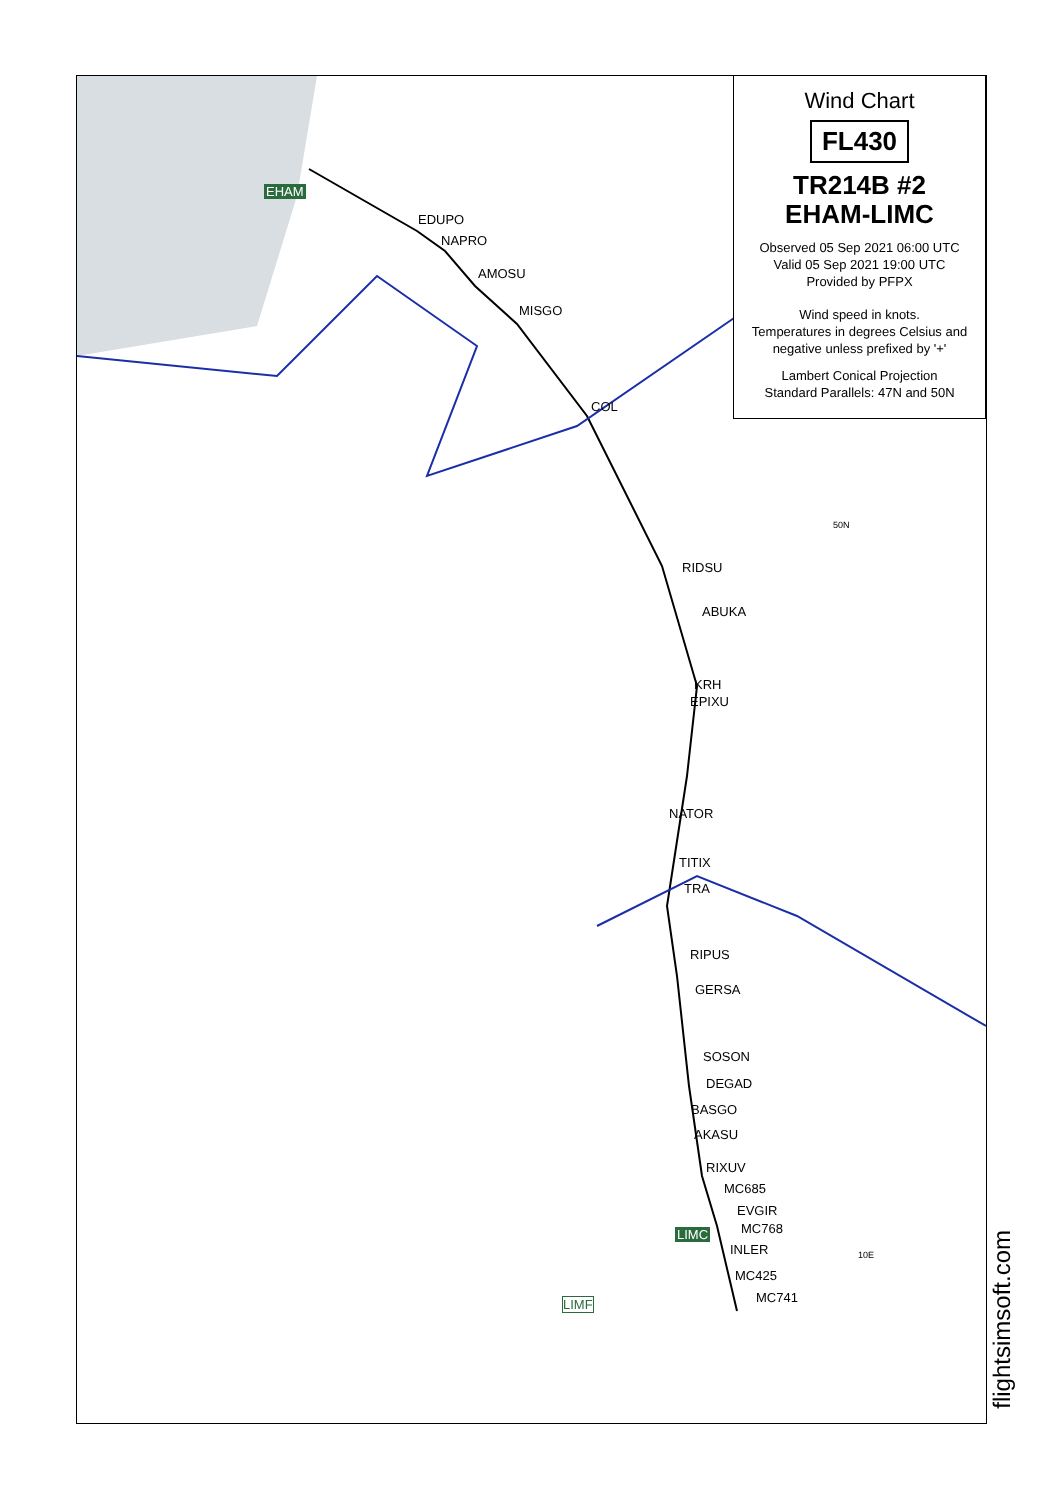EDUPO
NAPRO
AMOSU
MISGO
COL
RIDSU
ABUKA
KRH
EPIXU
NATOR
TITIX
TRA
RIPUS
GERSA
SOSON
DEGAD
BASGO
AKASU
RIXUV
MC685
EVGIR
MC768
INLER
MC425
MC741
EHAM
LIMC
LIMF
50N
10E
Wind Chart
FL430
TR214B #2
EHAM-LIMC
Observed 05 Sep 2021 06:00 UTC
Valid 05 Sep 2021 19:00 UTC
Provided by PFPX
Wind speed in knots.
Temperatures in degrees Celsius and negative unless prefixed by '+'
Lambert Conical Projection
Standard Parallels: 47N and 50N
flightsimsoft.com